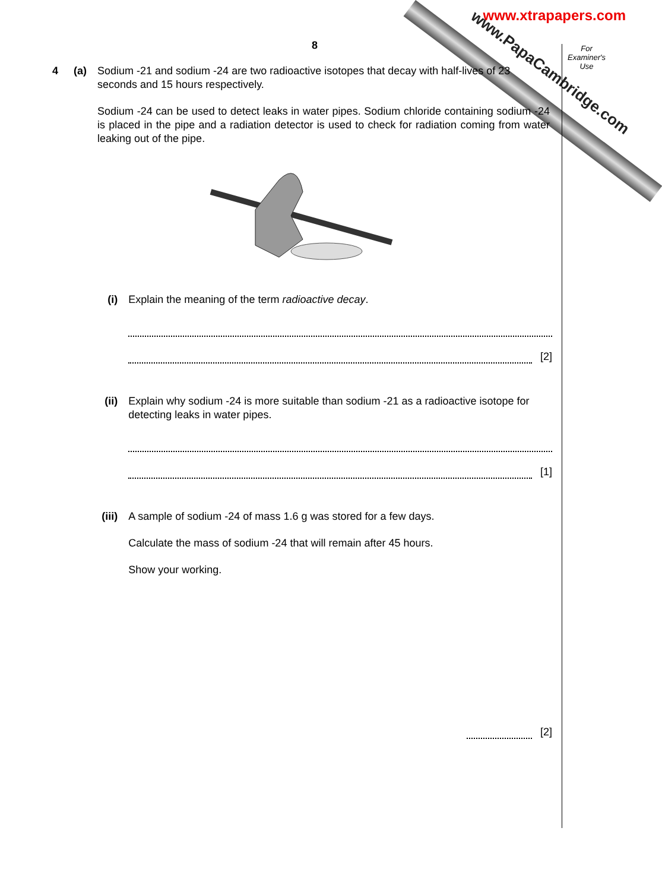www.xtrapapers.com www.PapaCambridge.com
For
Examiner's
Use
8
4 (a) Sodium -21 and sodium -24 are two radioactive isotopes that decay with half-lives of 23 seconds and 15 hours respectively.
Sodium -24 can be used to detect leaks in water pipes. Sodium chloride containing sodium -24 is placed in the pipe and a radiation detector is used to check for radiation coming from water leaking out of the pipe.
(i) Explain the meaning of the term radioactive decay.
[2]
(ii) Explain why sodium -24 is more suitable than sodium -21 as a radioactive isotope for detecting leaks in water pipes.
[1]
(iii) A sample of sodium -24 of mass 1.6 g was stored for a few days.
Calculate the mass of sodium -24 that will remain after 45 hours.
Show your working.
[2]